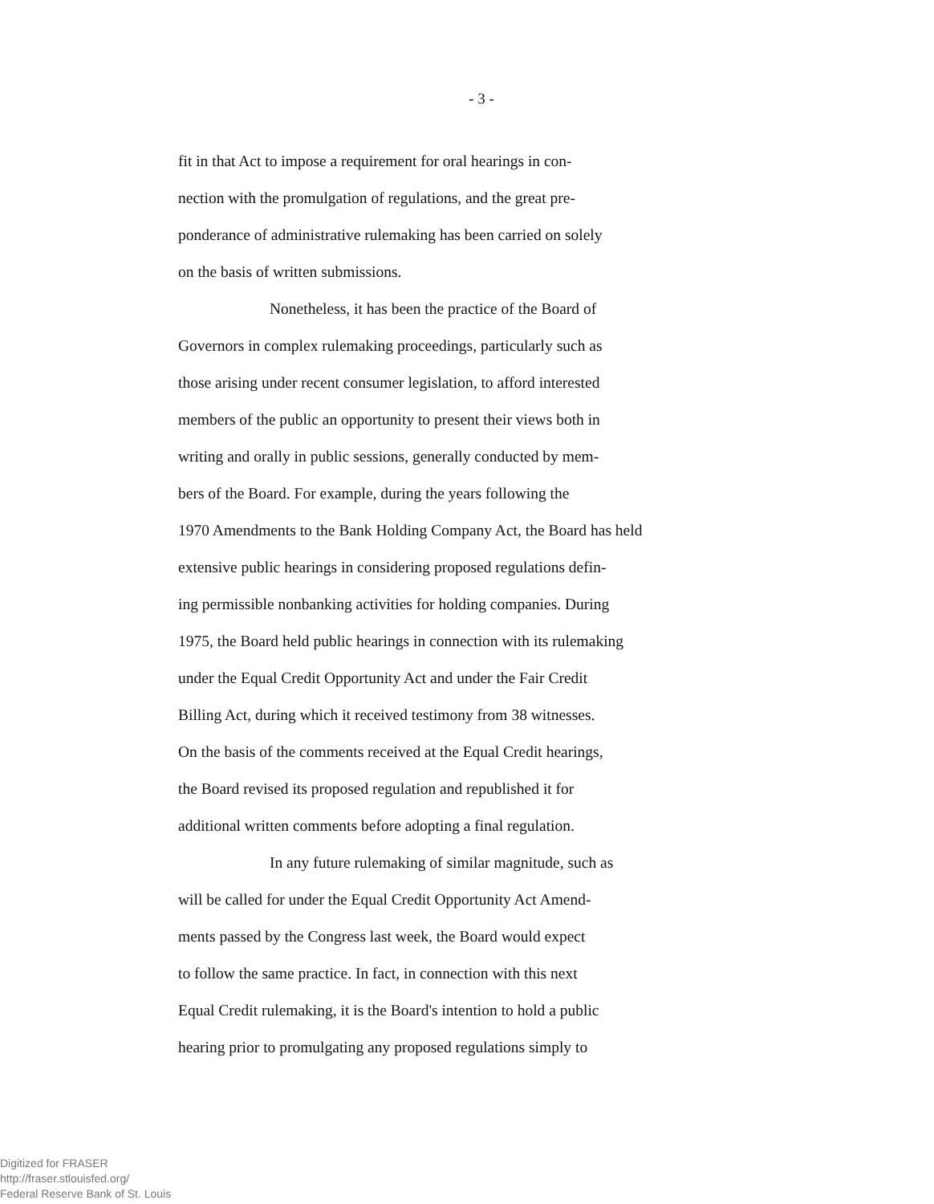- 3 -
fit in that Act to impose a requirement for oral hearings in con-
nection with the promulgation of regulations, and the great pre-
ponderance of administrative rulemaking has been carried on solely
on the basis of written submissions.
Nonetheless, it has been the practice of the Board of
Governors in complex rulemaking proceedings, particularly such as
those arising under recent consumer legislation, to afford interested
members of the public an opportunity to present their views both in
writing and orally in public sessions, generally conducted by mem-
bers of the Board. For example, during the years following the
1970 Amendments to the Bank Holding Company Act, the Board has held
extensive public hearings in considering proposed regulations defin-
ing permissible nonbanking activities for holding companies. During
1975, the Board held public hearings in connection with its rulemaking
under the Equal Credit Opportunity Act and under the Fair Credit
Billing Act, during which it received testimony from 38 witnesses.
On the basis of the comments received at the Equal Credit hearings,
the Board revised its proposed regulation and republished it for
additional written comments before adopting a final regulation.
In any future rulemaking of similar magnitude, such as
will be called for under the Equal Credit Opportunity Act Amend-
ments passed by the Congress last week, the Board would expect
to follow the same practice. In fact, in connection with this next
Equal Credit rulemaking, it is the Board's intention to hold a public
hearing prior to promulgating any proposed regulations simply to
Digitized for FRASER
http://fraser.stlouisfed.org/
Federal Reserve Bank of St. Louis